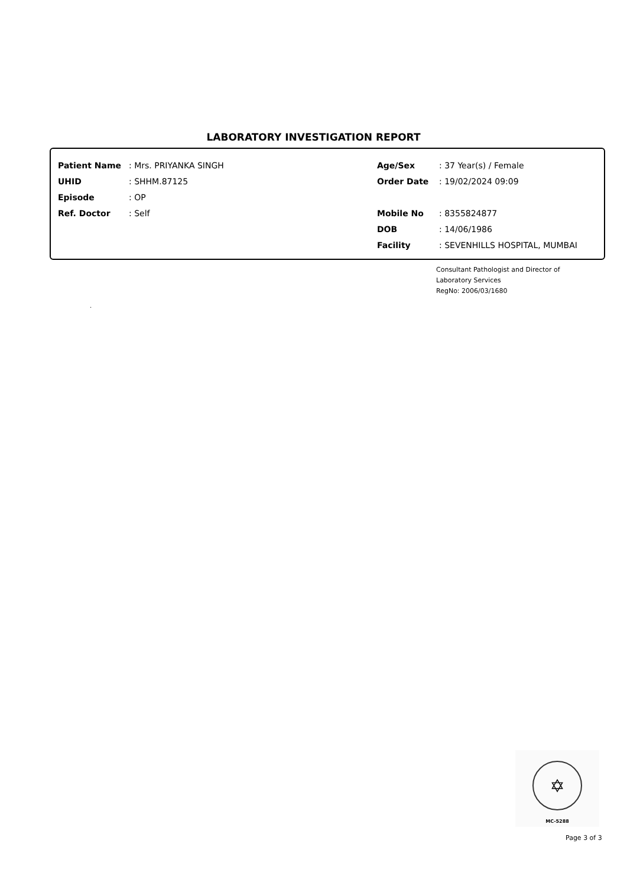LABORATORY INVESTIGATION REPORT
Patient Name: Mrs. PRIYANKA SINGH
UHID: SHHM.87125
Episode: OP
Ref. Doctor: Self
Age/Sex: 37 Year(s) / Female
Order Date: 19/02/2024 09:09
Mobile No: 8355824877
DOB: 14/06/1986
Facility: SEVENHILLS HOSPITAL, MUMBAI
Consultant Pathologist and Director of
Laboratory Services
RegNo: 2006/03/1680
.
✡
MC-5288
Page 3 of 3